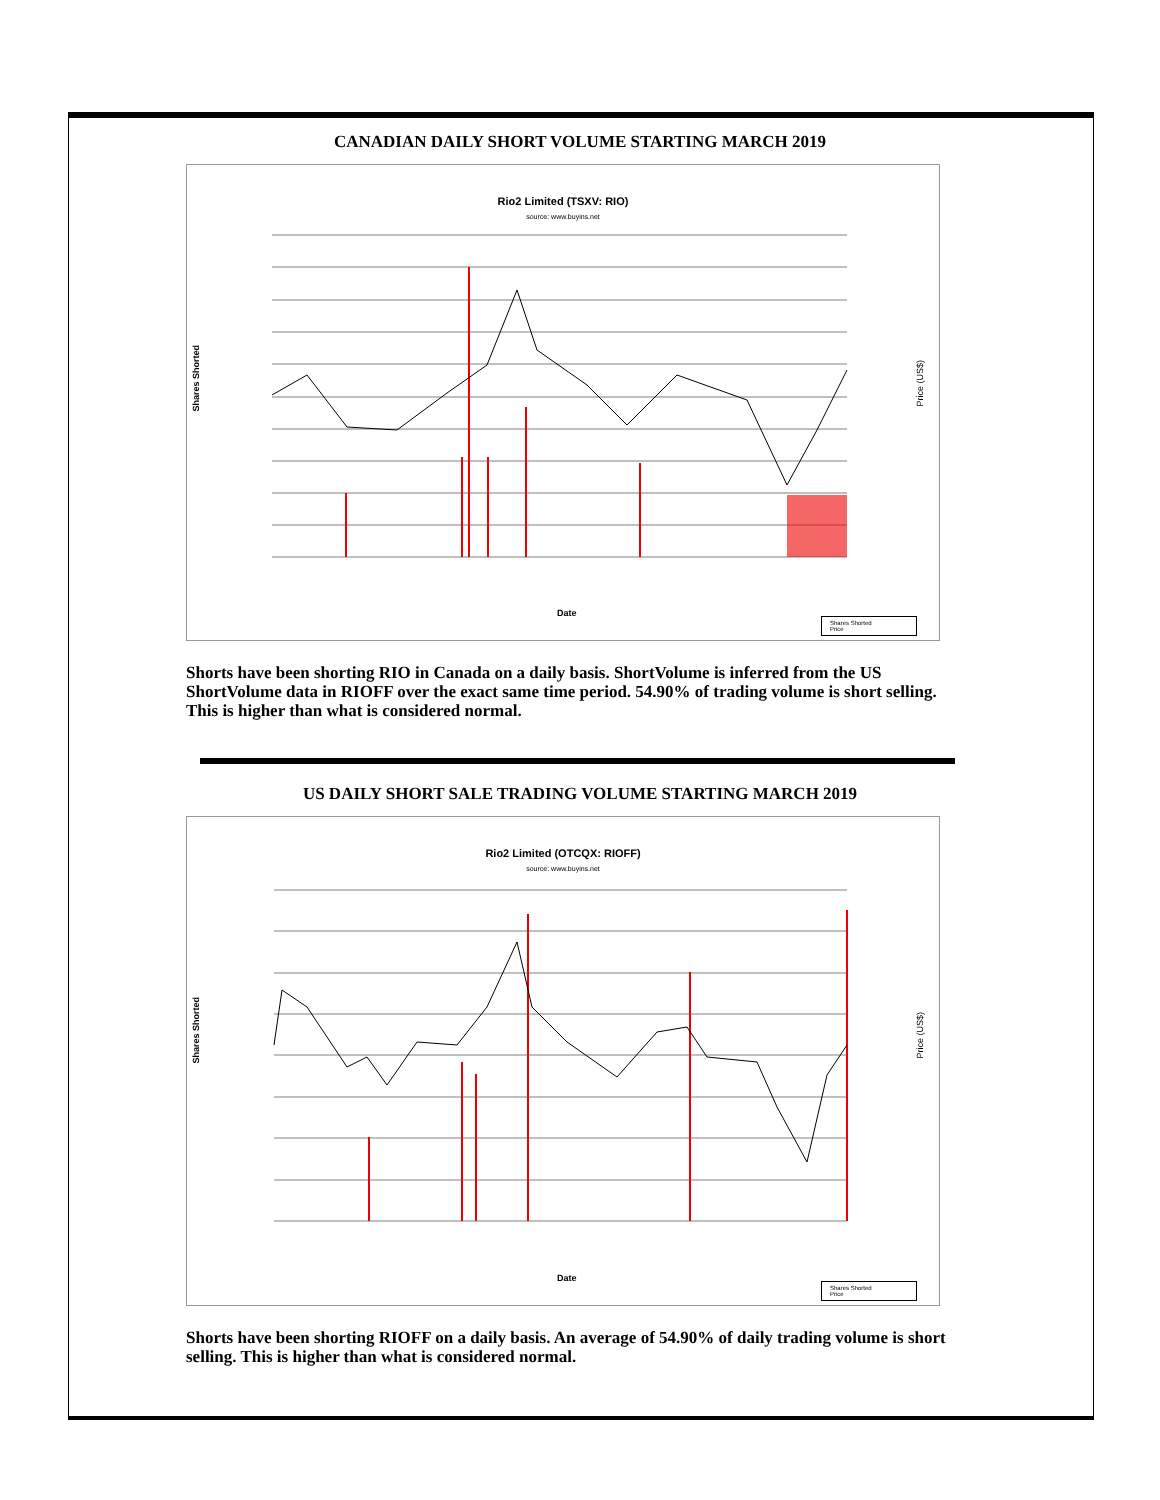CANADIAN DAILY SHORT VOLUME STARTING MARCH 2019
Rio2 Limited (TSXV: RIO)
source: www.buyins.net
Shares Shorted
Price (US$)
Date
Shares Shorted
Price
Shorts have been shorting RIO in Canada on a daily basis. ShortVolume is inferred from the US ShortVolume data in RIOFF over the exact same time period. 54.90% of trading volume is short selling. This is higher than what is considered normal.
US DAILY SHORT SALE TRADING VOLUME STARTING MARCH 2019
Rio2 Limited (OTCQX: RIOFF)
source: www.buyins.net
Shares Shorted
Price (US$)
Date
Shares Shorted
Price
Shorts have been shorting RIOFF on a daily basis. An average of 54.90% of daily trading volume is short selling. This is higher than what is considered normal.